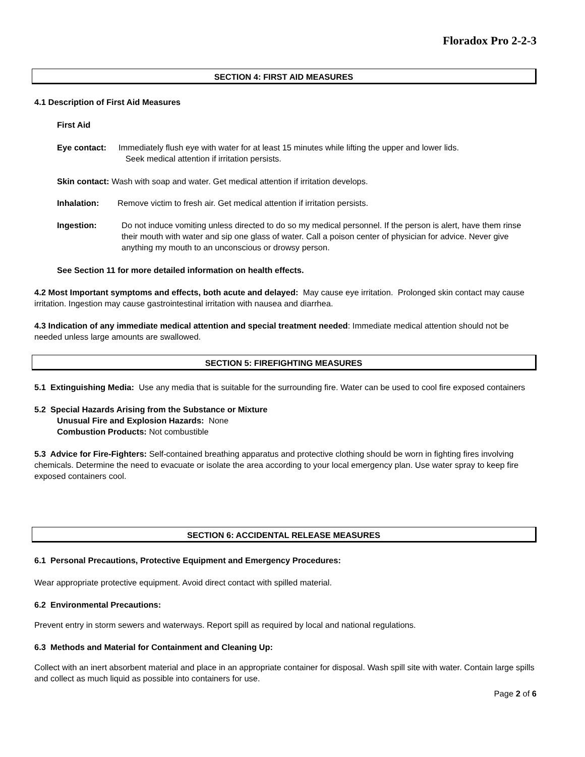Floradox Pro 2-2-3
SECTION 4: FIRST AID MEASURES
4.1 Description of First Aid Measures
First Aid
Eye contact: Immediately flush eye with water for at least 15 minutes while lifting the upper and lower lids.
Seek medical attention if irritation persists.
Skin contact: Wash with soap and water. Get medical attention if irritation develops.
Inhalation: Remove victim to fresh air. Get medical attention if irritation persists.
Ingestion: Do not induce vomiting unless directed to do so my medical personnel. If the person is alert, have them rinse their mouth with water and sip one glass of water. Call a poison center of physician for advice. Never give anything my mouth to an unconscious or drowsy person.
See Section 11 for more detailed information on health effects.
4.2 Most Important symptoms and effects, both acute and delayed: May cause eye irritation. Prolonged skin contact may cause irritation. Ingestion may cause gastrointestinal irritation with nausea and diarrhea.
4.3 Indication of any immediate medical attention and special treatment needed: Immediate medical attention should not be needed unless large amounts are swallowed.
SECTION 5: FIREFIGHTING MEASURES
5.1 Extinguishing Media: Use any media that is suitable for the surrounding fire. Water can be used to cool fire exposed containers
5.2 Special Hazards Arising from the Substance or Mixture
Unusual Fire and Explosion Hazards: None
Combustion Products: Not combustible
5.3 Advice for Fire-Fighters: Self-contained breathing apparatus and protective clothing should be worn in fighting fires involving chemicals. Determine the need to evacuate or isolate the area according to your local emergency plan. Use water spray to keep fire exposed containers cool.
SECTION 6: ACCIDENTAL RELEASE MEASURES
6.1 Personal Precautions, Protective Equipment and Emergency Procedures:
Wear appropriate protective equipment. Avoid direct contact with spilled material.
6.2 Environmental Precautions:
Prevent entry in storm sewers and waterways. Report spill as required by local and national regulations.
6.3 Methods and Material for Containment and Cleaning Up:
Collect with an inert absorbent material and place in an appropriate container for disposal. Wash spill site with water. Contain large spills and collect as much liquid as possible into containers for use.
Page 2 of 6